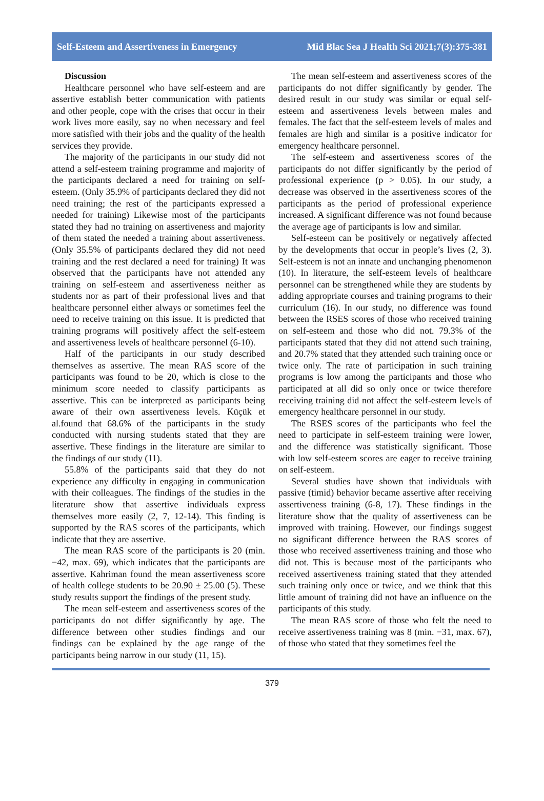Self-Esteem and Assertiveness in Emergency Mid Blac Sea J Health Sci 2021;7(3):375-381
Discussion
Healthcare personnel who have self-esteem and are assertive establish better communication with patients and other people, cope with the crises that occur in their work lives more easily, say no when necessary and feel more satisfied with their jobs and the quality of the health services they provide.
The majority of the participants in our study did not attend a self-esteem training programme and majority of the participants declared a need for training on self-esteem. (Only 35.9% of participants declared they did not need training; the rest of the participants expressed a needed for training) Likewise most of the participants stated they had no training on assertiveness and majority of them stated the needed a training about assertiveness. (Only 35.5% of participants declared they did not need training and the rest declared a need for training) It was observed that the participants have not attended any training on self-esteem and assertiveness neither as students nor as part of their professional lives and that healthcare personnel either always or sometimes feel the need to receive training on this issue. It is predicted that training programs will positively affect the self-esteem and assertiveness levels of healthcare personnel (6-10).
Half of the participants in our study described themselves as assertive. The mean RAS score of the participants was found to be 20, which is close to the minimum score needed to classify participants as assertive. This can be interpreted as participants being aware of their own assertiveness levels. Küçük et al.found that 68.6% of the participants in the study conducted with nursing students stated that they are assertive. These findings in the literature are similar to the findings of our study (11).
55.8% of the participants said that they do not experience any difficulty in engaging in communication with their colleagues. The findings of the studies in the literature show that assertive individuals express themselves more easily (2, 7, 12-14). This finding is supported by the RAS scores of the participants, which indicate that they are assertive.
The mean RAS score of the participants is 20 (min. −42, max. 69), which indicates that the participants are assertive. Kahriman found the mean assertiveness score of health college students to be 20.90 ± 25.00 (5). These study results support the findings of the present study.
The mean self-esteem and assertiveness scores of the participants do not differ significantly by age. The difference between other studies findings and our findings can be explained by the age range of the participants being narrow in our study (11, 15).
The mean self-esteem and assertiveness scores of the participants do not differ significantly by gender. The desired result in our study was similar or equal self-esteem and assertiveness levels between males and females. The fact that the self-esteem levels of males and females are high and similar is a positive indicator for emergency healthcare personnel.
The self-esteem and assertiveness scores of the participants do not differ significantly by the period of professional experience (p > 0.05). In our study, a decrease was observed in the assertiveness scores of the participants as the period of professional experience increased. A significant difference was not found because the average age of participants is low and similar.
Self-esteem can be positively or negatively affected by the developments that occur in people’s lives (2, 3). Self-esteem is not an innate and unchanging phenomenon (10). In literature, the self-esteem levels of healthcare personnel can be strengthened while they are students by adding appropriate courses and training programs to their curriculum (16). In our study, no difference was found between the RSES scores of those who received training on self-esteem and those who did not. 79.3% of the participants stated that they did not attend such training, and 20.7% stated that they attended such training once or twice only. The rate of participation in such training programs is low among the participants and those who participated at all did so only once or twice therefore receiving training did not affect the self-esteem levels of emergency healthcare personnel in our study.
The RSES scores of the participants who feel the need to participate in self-esteem training were lower, and the difference was statistically significant. Those with low self-esteem scores are eager to receive training on self-esteem.
Several studies have shown that individuals with passive (timid) behavior became assertive after receiving assertiveness training (6-8, 17). These findings in the literature show that the quality of assertiveness can be improved with training. However, our findings suggest no significant difference between the RAS scores of those who received assertiveness training and those who did not. This is because most of the participants who received assertiveness training stated that they attended such training only once or twice, and we think that this little amount of training did not have an influence on the participants of this study.
The mean RAS score of those who felt the need to receive assertiveness training was 8 (min. −31, max. 67), of those who stated that they sometimes feel the
379